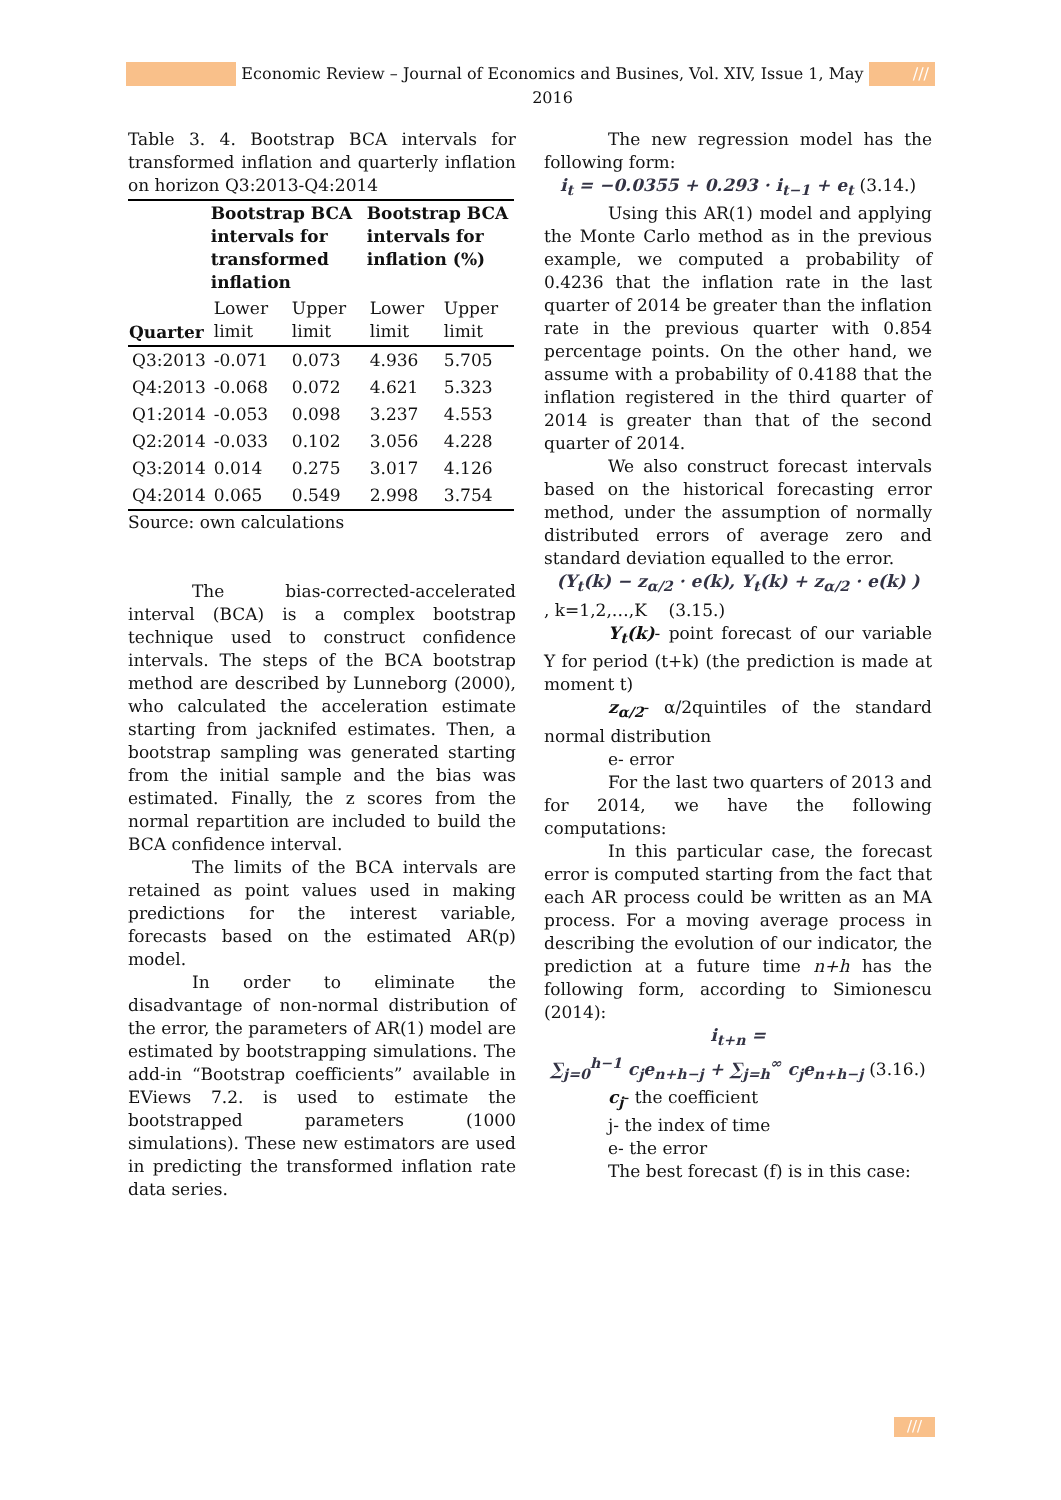Economic Review – Journal of Economics and Busines, Vol. XIV, Issue 1, May 2016
///
Table 3. 4. Bootstrap BCA intervals for transformed inflation and quarterly inflation on horizon Q3:2013-Q4:2014
| | Bootstrap BCA intervals for transformed inflation | | Bootstrap BCA intervals for inflation (%) | |
| Quarter | Lower limit | Upper limit | Lower limit | Upper limit |
| Q3:2013 | -0.071 | 0.073 | 4.936 | 5.705 |
| Q4:2013 | -0.068 | 0.072 | 4.621 | 5.323 |
| Q1:2014 | -0.053 | 0.098 | 3.237 | 4.553 |
| Q2:2014 | -0.033 | 0.102 | 3.056 | 4.228 |
| Q3:2014 | 0.014 | 0.275 | 3.017 | 4.126 |
| Q4:2014 | 0.065 | 0.549 | 2.998 | 3.754 |
Source: own calculations
The bias-corrected-accelerated interval (BCA) is a complex bootstrap technique used to construct confidence intervals. The steps of the BCA bootstrap method are described by Lunneborg (2000), who calculated the acceleration estimate starting from jacknifed estimates. Then, a bootstrap sampling was generated starting from the initial sample and the bias was estimated. Finally, the z scores from the normal repartition are included to build the BCA confidence interval.
The limits of the BCA intervals are retained as point values used in making predictions for the interest variable, forecasts based on the estimated AR(p) model.
In order to eliminate the disadvantage of non-normal distribution of the error, the parameters of AR(1) model are estimated by bootstrapping simulations. The add-in “Bootstrap coefficients” available in EViews 7.2. is used to estimate the bootstrapped parameters (1000 simulations). These new estimators are used in predicting the transformed inflation rate data series.
The new regression model has the following form:
i<sub>t</sub> = −0.0355 + 0.293 · i<sub>t−1</sub> + e<sub>t</sub> (3.14.)
Using this AR(1) model and applying the Monte Carlo method as in the previous example, we computed a probability of 0.4236 that the inflation rate in the last quarter of 2014 be greater than the inflation rate in the previous quarter with 0.854 percentage points. On the other hand, we assume with a probability of 0.4188 that the inflation registered in the third quarter of 2014 is greater than that of the second quarter of 2014.
We also construct forecast intervals based on the historical forecasting error method, under the assumption of normally distributed errors of average zero and standard deviation equalled to the error.
(Y<sub>t</sub>(k) − z<sub>α/2</sub> · e(k), Y<sub>t</sub>(k) + z<sub>α/2</sub> · e(k) )
, k=1,2,…,K (3.15.)
Y<sub>t</sub>(k)- point forecast of our variable Y for period (t+k) (the prediction is made at moment t)
z<sub>α/2</sub>- α/2quintiles of the standard normal distribution
e- error
For the last two quarters of 2013 and for 2014, we have the following computations:
In this particular case, the forecast error is computed starting from the fact that each AR process could be written as an MA process. For a moving average process in describing the evolution of our indicator, the prediction at a future time n+h has the following form, according to Simionescu (2014):
i<sub>t+n</sub> =
∑<sub>j=0</sub><sup>h−1</sup> c<sub>j</sub>e<sub>n+h−j</sub> + ∑<sub>j=h</sub><sup>∞</sup> c<sub>j</sub>e<sub>n+h−j</sub> (3.16.)
c<sub>j</sub>- the coefficient
j- the index of time
e- the error
The best forecast (f) is in this case:
///